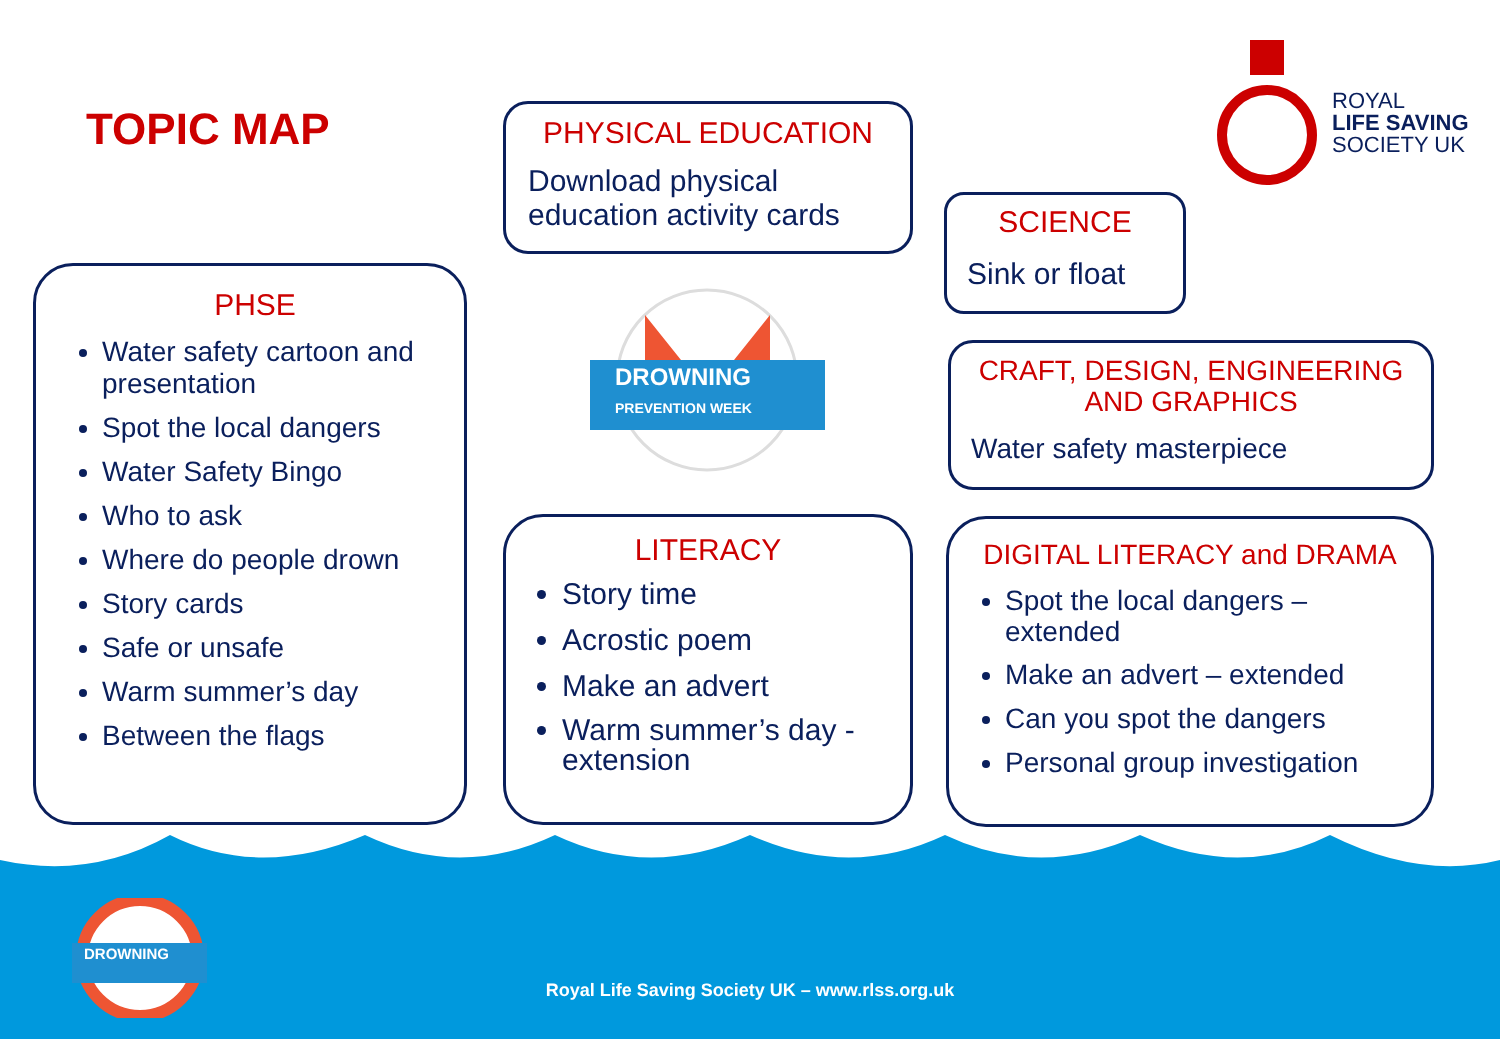TOPIC MAP
ROYAL
LIFE SAVING
SOCIETY UK
PHYSICAL EDUCATION
Download physical education activity cards
SCIENCE
Sink or float
PHSE
Water safety cartoon and presentation
Spot the local dangers
Water Safety Bingo
Who to ask
Where do people drown
Story cards
Safe or unsafe
Warm summer’s day
Between the flags
DROWNING
PREVENTION WEEK
CRAFT, DESIGN, ENGINEERING AND GRAPHICS
Water safety masterpiece
LITERACY
Story time
Acrostic poem
Make an advert
Warm summer’s day - extension
DIGITAL LITERACY and DRAMA
Spot the local dangers – extended
Make an advert – extended
Can you spot the dangers
Personal group investigation
DROWNING
Royal Life Saving Society UK – www.rlss.org.uk